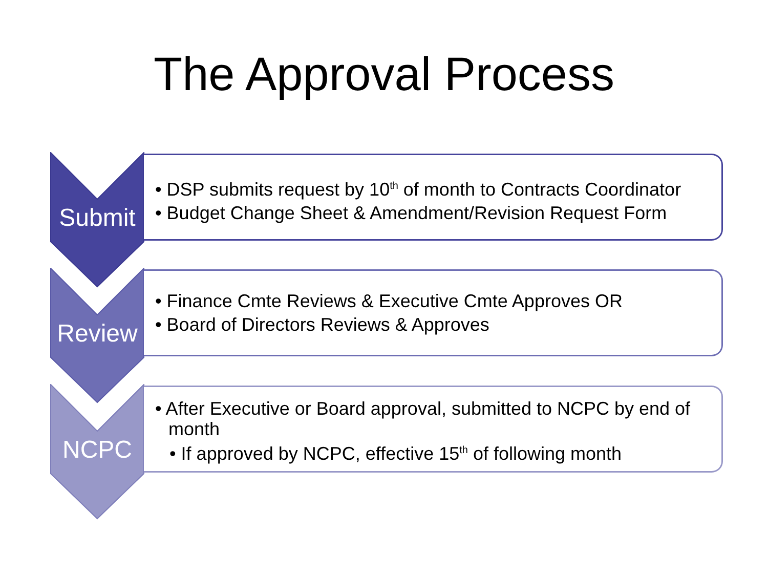The Approval Process
• DSP submits request by 10<sup>th</sup> of month to Contracts Coordinator
• Budget Change Sheet & Amendment/Revision Request Form
Submit
• Finance Cmte Reviews & Executive Cmte Approves OR
• Board of Directors Reviews & Approves
Review
• After Executive or Board approval, submitted to NCPC by end of month
• If approved by NCPC, effective 15<sup>th</sup> of following month
NCPC